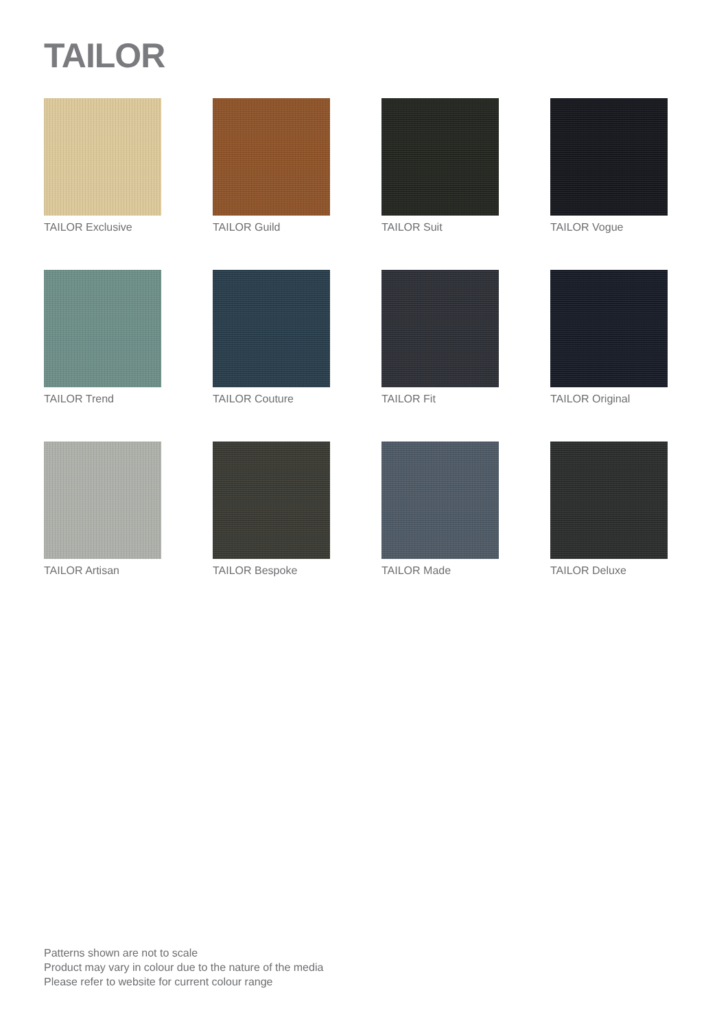TAILOR
TAILOR Exclusive
TAILOR Guild
TAILOR Suit
TAILOR Vogue
TAILOR Trend
TAILOR Couture
TAILOR Fit
TAILOR Original
TAILOR Artisan
TAILOR Bespoke
TAILOR Made
TAILOR Deluxe
Patterns shown are not to scale
Product may vary in colour due to the nature of the media
Please refer to website for current colour range